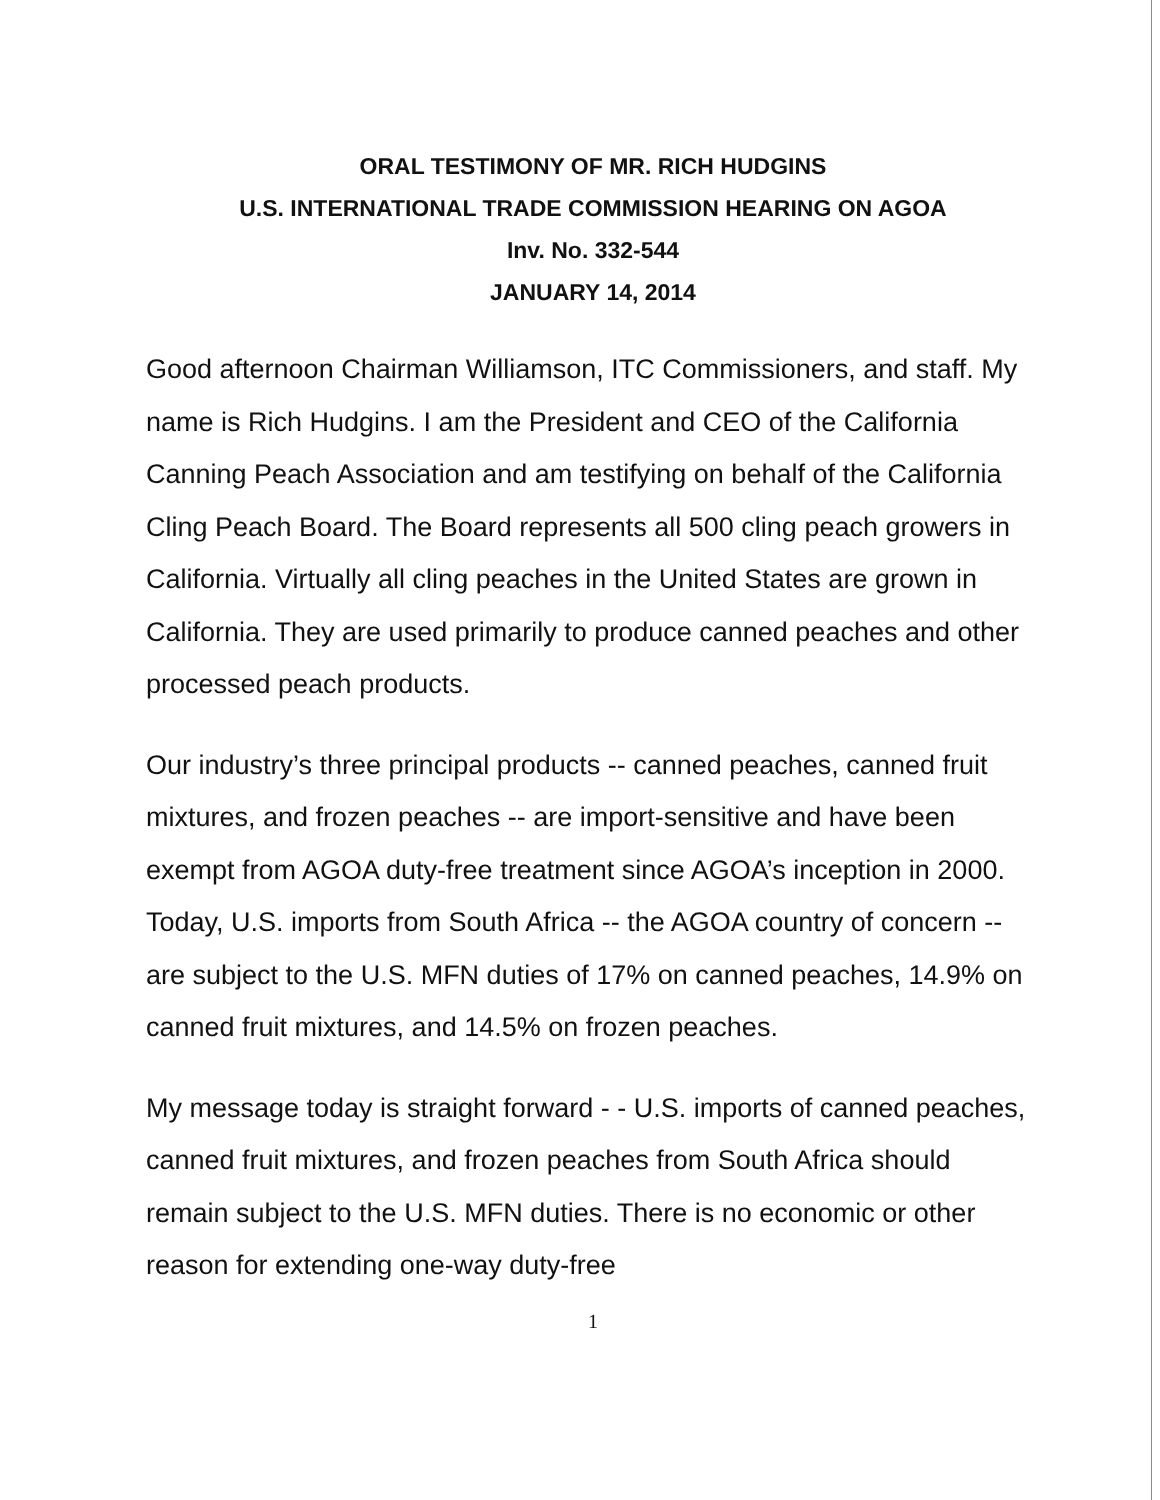ORAL TESTIMONY OF MR. RICH HUDGINS
U.S. INTERNATIONAL TRADE COMMISSION HEARING ON AGOA
Inv. No. 332-544
JANUARY 14, 2014
Good afternoon Chairman Williamson, ITC Commissioners, and staff. My name is Rich Hudgins. I am the President and CEO of the California Canning Peach Association and am testifying on behalf of the California Cling Peach Board. The Board represents all 500 cling peach growers in California. Virtually all cling peaches in the United States are grown in California. They are used primarily to produce canned peaches and other processed peach products.
Our industry’s three principal products -- canned peaches, canned fruit mixtures, and frozen peaches -- are import-sensitive and have been exempt from AGOA duty-free treatment since AGOA’s inception in 2000. Today, U.S. imports from South Africa -- the AGOA country of concern -- are subject to the U.S. MFN duties of 17% on canned peaches, 14.9% on canned fruit mixtures, and 14.5% on frozen peaches.
My message today is straight forward - - U.S. imports of canned peaches, canned fruit mixtures, and frozen peaches from South Africa should remain subject to the U.S. MFN duties. There is no economic or other reason for extending one-way duty-free
1